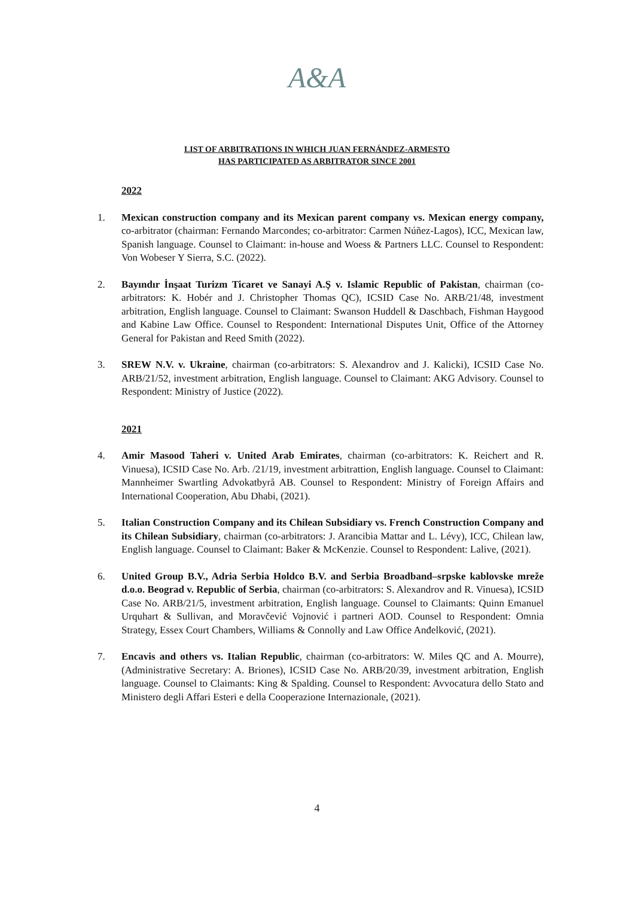A&A
LIST OF ARBITRATIONS IN WHICH JUAN FERNÁNDEZ-ARMESTO
HAS PARTICIPATED AS ARBITRATOR SINCE 2001
2022
1. Mexican construction company and its Mexican parent company vs. Mexican energy company, co-arbitrator (chairman: Fernando Marcondes; co-arbitrator: Carmen Núñez-Lagos), ICC, Mexican law, Spanish language. Counsel to Claimant: in-house and Woess & Partners LLC. Counsel to Respondent: Von Wobeser Y Sierra, S.C. (2022).
2. Bayındır İnşaat Turizm Ticaret ve Sanayi A.Ş v. Islamic Republic of Pakistan, chairman (co-arbitrators: K. Hobér and J. Christopher Thomas QC), ICSID Case No. ARB/21/48, investment arbitration, English language. Counsel to Claimant: Swanson Huddell & Daschbach, Fishman Haygood and Kabine Law Office. Counsel to Respondent: International Disputes Unit, Office of the Attorney General for Pakistan and Reed Smith (2022).
3. SREW N.V. v. Ukraine, chairman (co-arbitrators: S. Alexandrov and J. Kalicki), ICSID Case No. ARB/21/52, investment arbitration, English language. Counsel to Claimant: AKG Advisory. Counsel to Respondent: Ministry of Justice (2022).
2021
4. Amir Masood Taheri v. United Arab Emirates, chairman (co-arbitrators: K. Reichert and R. Vinuesa), ICSID Case No. Arb. /21/19, investment arbitrattion, English language. Counsel to Claimant: Mannheimer Swartling Advokatbyrå AB. Counsel to Respondent: Ministry of Foreign Affairs and International Cooperation, Abu Dhabi, (2021).
5. Italian Construction Company and its Chilean Subsidiary vs. French Construction Company and its Chilean Subsidiary, chairman (co-arbitrators: J. Arancibia Mattar and L. Lévy), ICC, Chilean law, English language. Counsel to Claimant: Baker & McKenzie. Counsel to Respondent: Lalive, (2021).
6. United Group B.V., Adria Serbia Holdco B.V. and Serbia Broadband–srpske kablovske mreže d.o.o. Beograd v. Republic of Serbia, chairman (co-arbitrators: S. Alexandrov and R. Vinuesa), ICSID Case No. ARB/21/5, investment arbitration, English language. Counsel to Claimants: Quinn Emanuel Urquhart & Sullivan, and Moravčević Vojnović i partneri AOD. Counsel to Respondent: Omnia Strategy, Essex Court Chambers, Williams & Connolly and Law Office Anđelković, (2021).
7. Encavis and others vs. Italian Republic, chairman (co-arbitrators: W. Miles QC and A. Mourre), (Administrative Secretary: A. Briones), ICSID Case No. ARB/20/39, investment arbitration, English language. Counsel to Claimants: King & Spalding. Counsel to Respondent: Avvocatura dello Stato and Ministero degli Affari Esteri e della Cooperazione Internazionale, (2021).
4